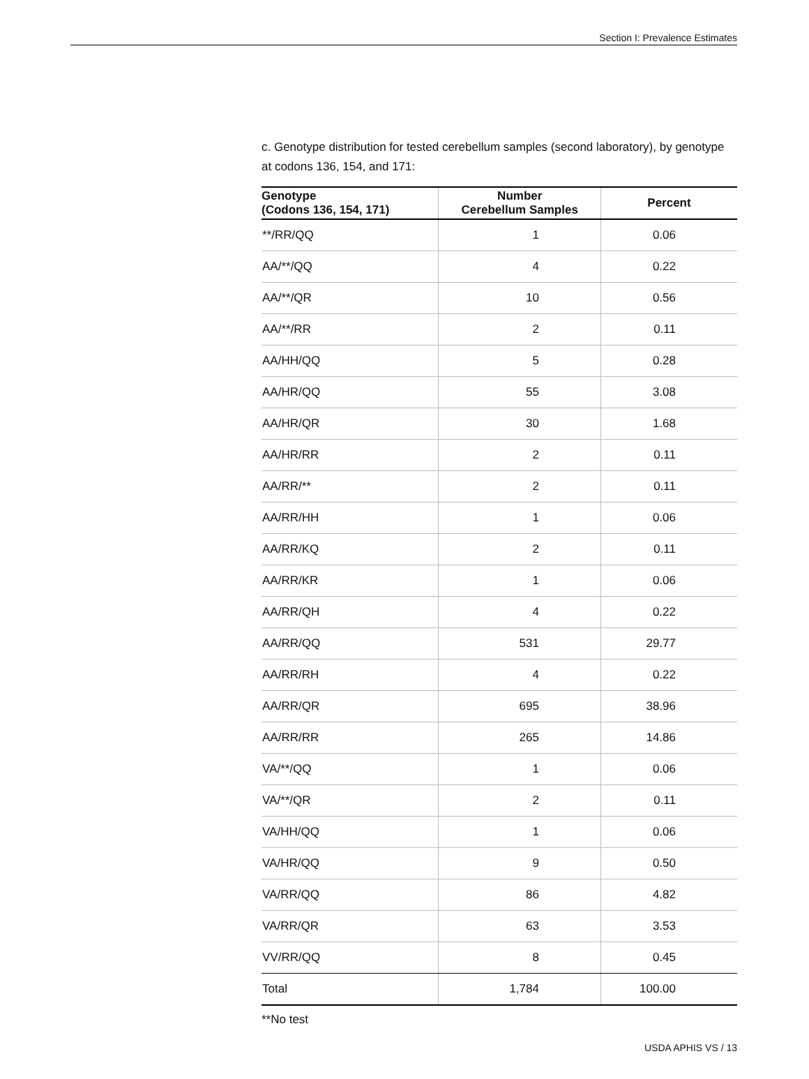Section I: Prevalence Estimates
c. Genotype distribution for tested cerebellum samples (second laboratory), by genotype at codons 136, 154, and 171:
| Genotype (Codons 136, 154, 171) | Number Cerebellum Samples | Percent |
| --- | --- | --- |
| **/RR/QQ | 1 | 0.06 |
| AA/**/QQ | 4 | 0.22 |
| AA/**/QR | 10 | 0.56 |
| AA/**/RR | 2 | 0.11 |
| AA/HH/QQ | 5 | 0.28 |
| AA/HR/QQ | 55 | 3.08 |
| AA/HR/QR | 30 | 1.68 |
| AA/HR/RR | 2 | 0.11 |
| AA/RR/** | 2 | 0.11 |
| AA/RR/HH | 1 | 0.06 |
| AA/RR/KQ | 2 | 0.11 |
| AA/RR/KR | 1 | 0.06 |
| AA/RR/QH | 4 | 0.22 |
| AA/RR/QQ | 531 | 29.77 |
| AA/RR/RH | 4 | 0.22 |
| AA/RR/QR | 695 | 38.96 |
| AA/RR/RR | 265 | 14.86 |
| VA/**/QQ | 1 | 0.06 |
| VA/**/QR | 2 | 0.11 |
| VA/HH/QQ | 1 | 0.06 |
| VA/HR/QQ | 9 | 0.50 |
| VA/RR/QQ | 86 | 4.82 |
| VA/RR/QR | 63 | 3.53 |
| VV/RR/QQ | 8 | 0.45 |
| Total | 1,784 | 100.00 |
**No test
USDA APHIS VS / 13